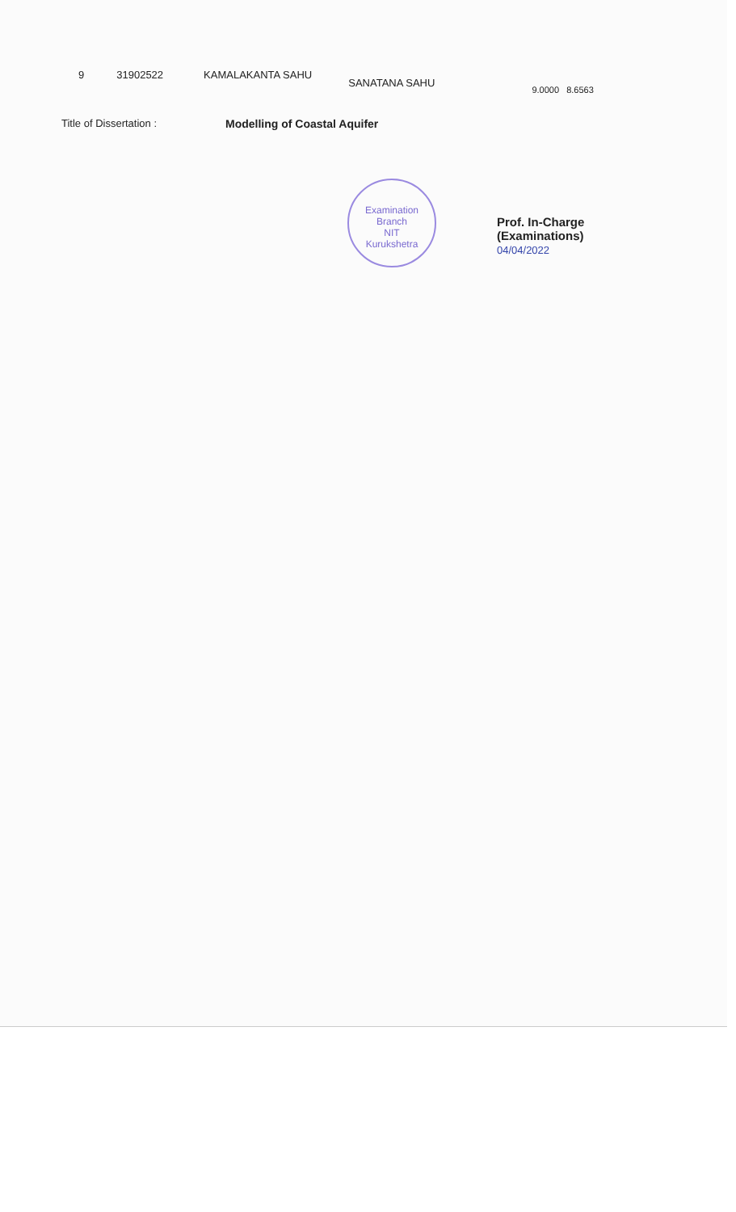9 31902522 KAMALAKANTA SAHU SANATANA SAHU 9.0000 8.6563
Title of Dissertation : Modelling of Coastal Aquifer
Examination Branch
NIT
Kurukshetra
Prof. In-Charge
(Examinations)
04/04/2022